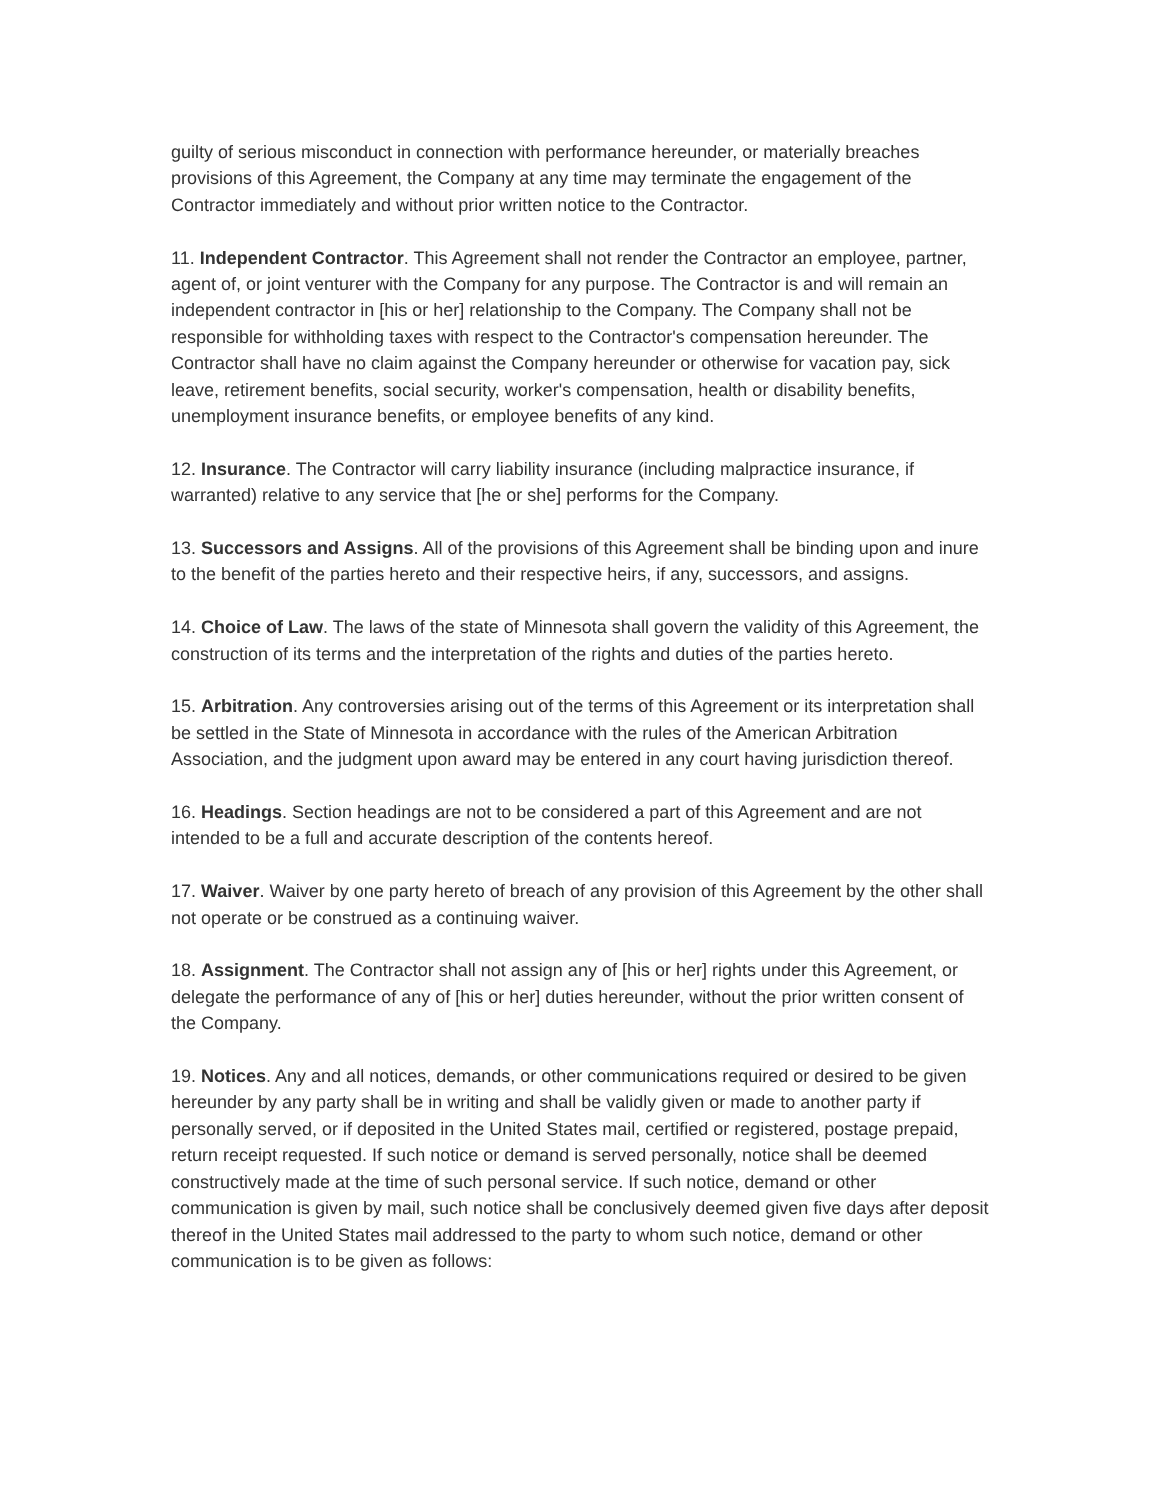guilty of serious misconduct in connection with performance hereunder, or materially breaches provisions of this Agreement, the Company at any time may terminate the engagement of the Contractor immediately and without prior written notice to the Contractor.
11. Independent Contractor. This Agreement shall not render the Contractor an employee, partner, agent of, or joint venturer with the Company for any purpose. The Contractor is and will remain an independent contractor in [his or her] relationship to the Company. The Company shall not be responsible for withholding taxes with respect to the Contractor's compensation hereunder. The Contractor shall have no claim against the Company hereunder or otherwise for vacation pay, sick leave, retirement benefits, social security, worker's compensation, health or disability benefits, unemployment insurance benefits, or employee benefits of any kind.
12. Insurance. The Contractor will carry liability insurance (including malpractice insurance, if warranted) relative to any service that [he or she] performs for the Company.
13. Successors and Assigns. All of the provisions of this Agreement shall be binding upon and inure to the benefit of the parties hereto and their respective heirs, if any, successors, and assigns.
14. Choice of Law. The laws of the state of Minnesota shall govern the validity of this Agreement, the construction of its terms and the interpretation of the rights and duties of the parties hereto.
15. Arbitration. Any controversies arising out of the terms of this Agreement or its interpretation shall be settled in the State of Minnesota in accordance with the rules of the American Arbitration Association, and the judgment upon award may be entered in any court having jurisdiction thereof.
16. Headings. Section headings are not to be considered a part of this Agreement and are not intended to be a full and accurate description of the contents hereof.
17. Waiver. Waiver by one party hereto of breach of any provision of this Agreement by the other shall not operate or be construed as a continuing waiver.
18. Assignment. The Contractor shall not assign any of [his or her] rights under this Agreement, or delegate the performance of any of [his or her] duties hereunder, without the prior written consent of the Company.
19. Notices. Any and all notices, demands, or other communications required or desired to be given hereunder by any party shall be in writing and shall be validly given or made to another party if personally served, or if deposited in the United States mail, certified or registered, postage prepaid, return receipt requested. If such notice or demand is served personally, notice shall be deemed constructively made at the time of such personal service. If such notice, demand or other communication is given by mail, such notice shall be conclusively deemed given five days after deposit thereof in the United States mail addressed to the party to whom such notice, demand or other communication is to be given as follows: